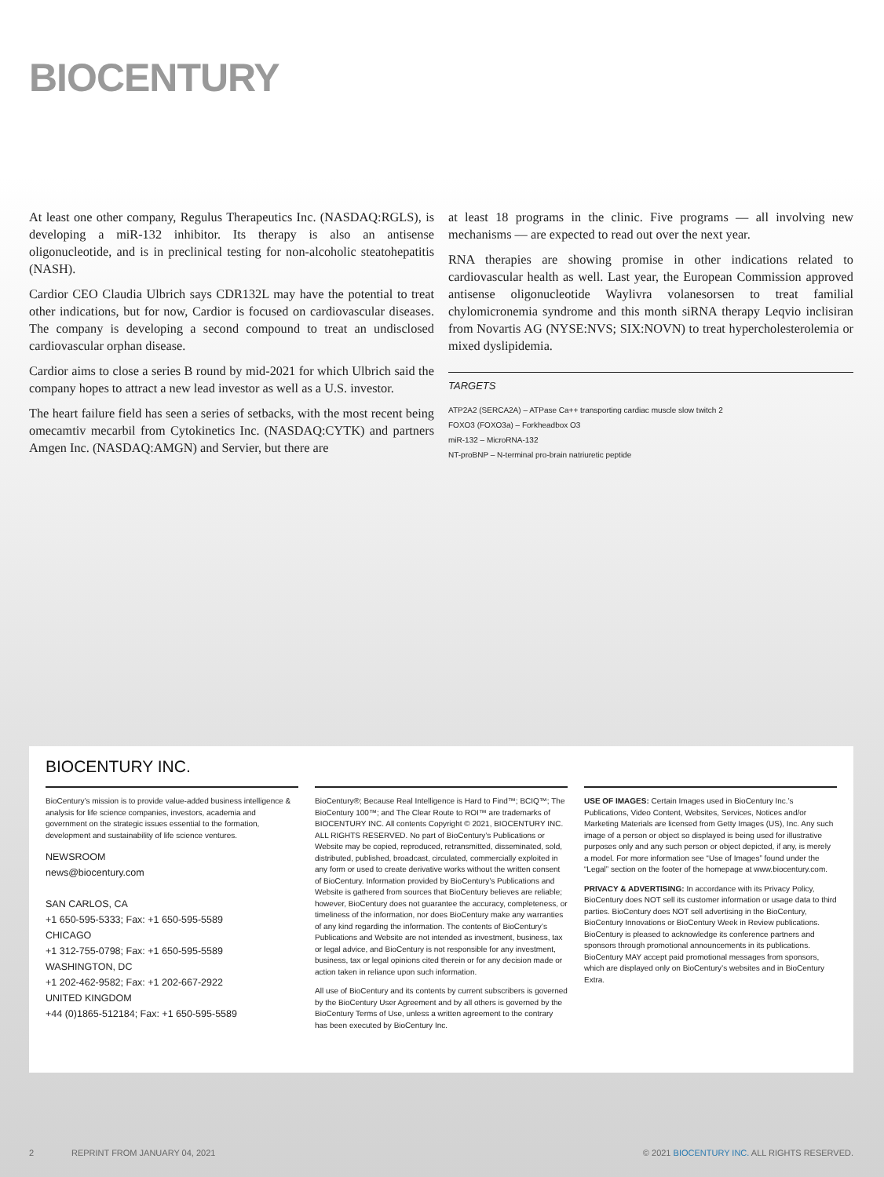BIOCENTURY
At least one other company, Regulus Therapeutics Inc. (NASDAQ:RGLS), is developing a miR-132 inhibitor. Its therapy is also an antisense oligonucleotide, and is in preclinical testing for non-alcoholic steatohepatitis (NASH).
Cardior CEO Claudia Ulbrich says CDR132L may have the potential to treat other indications, but for now, Cardior is focused on cardiovascular diseases. The company is developing a second compound to treat an undisclosed cardiovascular orphan disease.
Cardior aims to close a series B round by mid-2021 for which Ulbrich said the company hopes to attract a new lead investor as well as a U.S. investor.
The heart failure field has seen a series of setbacks, with the most recent being omecamtiv mecarbil from Cytokinetics Inc. (NASDAQ:CYTK) and partners Amgen Inc. (NASDAQ:AMGN) and Servier, but there are
at least 18 programs in the clinic. Five programs — all involving new mechanisms — are expected to read out over the next year.
RNA therapies are showing promise in other indications related to cardiovascular health as well. Last year, the European Commission approved antisense oligonucleotide Waylivra volanesorsen to treat familial chylomicronemia syndrome and this month siRNA therapy Leqvio inclisiran from Novartis AG (NYSE:NVS; SIX:NOVN) to treat hypercholesterolemia or mixed dyslipidemia.
TARGETS
ATP2A2 (SERCA2A) – ATPase Ca++ transporting cardiac muscle slow twitch 2
FOXO3 (FOXO3a) – Forkheadbox O3
miR-132 – MicroRNA-132
NT-proBNP – N-terminal pro-brain natriuretic peptide
BIOCENTURY INC.
BioCentury’s mission is to provide value-added business intelligence & analysis for life science companies, investors, academia and government on the strategic issues essential to the formation, development and sustainability of life science ventures.
NEWSROOM
news@biocentury.com
SAN CARLOS, CA
+1 650-595-5333; Fax: +1 650-595-5589
CHICAGO
+1 312-755-0798; Fax: +1 650-595-5589
WASHINGTON, DC
+1 202-462-9582; Fax: +1 202-667-2922
UNITED KINGDOM
+44 (0)1865-512184; Fax: +1 650-595-5589
BioCentury®; Because Real Intelligence is Hard to Find™; BCIQ™; The BioCentury 100™; and The Clear Route to ROI™ are trademarks of BIOCENTURY INC. All contents Copyright © 2021, BIOCENTURY INC. ALL RIGHTS RESERVED. No part of BioCentury’s Publications or Website may be copied, reproduced, retransmitted, disseminated, sold, distributed, published, broadcast, circulated, commercially exploited in any form or used to create derivative works without the written consent of BioCentury. Information provided by BioCentury’s Publications and Website is gathered from sources that BioCentury believes are reliable; however, BioCentury does not guarantee the accuracy, completeness, or timeliness of the information, nor does BioCentury make any warranties of any kind regarding the information. The contents of BioCentury’s Publications and Website are not intended as investment, business, tax or legal advice, and BioCentury is not responsible for any investment, business, tax or legal opinions cited therein or for any decision made or action taken in reliance upon such information.
All use of BioCentury and its contents by current subscribers is governed by the BioCentury User Agreement and by all others is governed by the BioCentury Terms of Use, unless a written agreement to the contrary has been executed by BioCentury Inc.
USE OF IMAGES: Certain Images used in BioCentury Inc.’s Publications, Video Content, Websites, Services, Notices and/or Marketing Materials are licensed from Getty Images (US), Inc. Any such image of a person or object so displayed is being used for illustrative purposes only and any such person or object depicted, if any, is merely a model. For more information see “Use of Images” found under the “Legal” section on the footer of the homepage at www.biocentury.com.
PRIVACY & ADVERTISING: In accordance with its Privacy Policy, BioCentury does NOT sell its customer information or usage data to third parties. BioCentury does NOT sell advertising in the BioCentury, BioCentury Innovations or BioCentury Week in Review publications. BioCentury is pleased to acknowledge its conference partners and sponsors through promotional announcements in its publications. BioCentury MAY accept paid promotional messages from sponsors, which are displayed only on BioCentury’s websites and in BioCentury Extra.
2 REPRINT FROM JANUARY 04, 2021 © 2021 BIOCENTURY INC. ALL RIGHTS RESERVED.